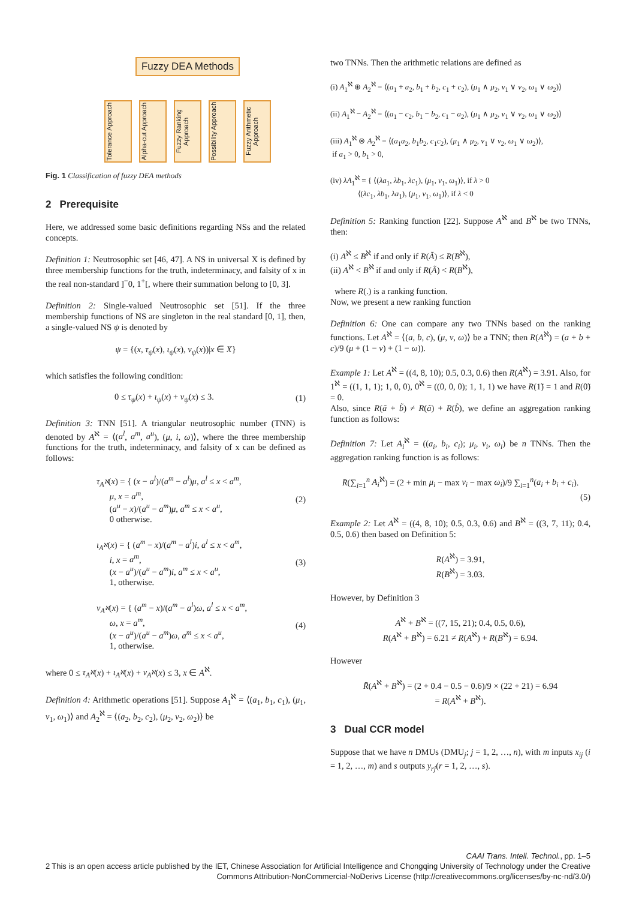Fuzzy DEA Methods
Tolerance Approach
Alpha-cut Approach
Fuzzy Ranking Approach
Possibility Approach
Fuzzy Arithmetic Approach
Fig. 1 Classification of fuzzy DEA methods
2 Prerequisite
Here, we addressed some basic definitions regarding NSs and the related concepts.
Definition 1: Neutrosophic set [46, 47]. A NS in universal X is defined by three membership functions for the truth, indeterminacy, and falsity of x in the real non-standard ]<sup>−</sup>0, 1<sup>+</sup>[, where their summation belong to [0, 3].
Definition 2: Single-valued Neutrosophic set [51]. If the three membership functions of NS are singleton in the real standard [0, 1], then, a single-valued NS ψ is denoted by
ψ = {(x, τ<sub>ψ</sub>(x), ι<sub>ψ</sub>(x), ν<sub>ψ</sub>(x))|x ∈ X}
which satisfies the following condition:
0 ≤ τ<sub>ψ</sub>(x) + ι<sub>ψ</sub>(x) + ν<sub>ψ</sub>(x) ≤ 3. (1)
Definition 3: TNN [51]. A triangular neutrosophic number (TNN) is denoted by A<sup>ℵ</sup> = ⟨(a<sup>l</sup>, a<sup>m</sup>, a<sup>u</sup>), (μ, i, ω)⟩, where the three membership functions for the truth, indeterminacy, and falsity of x can be defined as follows:
τ<sub>A<sup>ℵ</sup></sub>(x) = { (x − a<sup>l</sup>)/(a<sup>m</sup> − a<sup>l</sup>)μ, a<sup>l</sup> ≤ x < a<sup>m</sup>,
μ, x = a<sup>m</sup>,
(a<sup>u</sup> − x)/(a<sup>u</sup> − a<sup>m</sup>)μ, a<sup>m</sup> ≤ x < a<sup>u</sup>,
0 otherwise. (2)
ι<sub>A<sup>ℵ</sup></sub>(x) = { (a<sup>m</sup> − x)/(a<sup>m</sup> − a<sup>l</sup>)i, a<sup>l</sup> ≤ x < a<sup>m</sup>,
i, x = a<sup>m</sup>,
(x − a<sup>u</sup>)/(a<sup>u</sup> − a<sup>m</sup>)i, a<sup>m</sup> ≤ x < a<sup>u</sup>,
1, otherwise. (3)
ν<sub>A<sup>ℵ</sup></sub>(x) = { (a<sup>m</sup> − x)/(a<sup>m</sup> − a<sup>l</sup>)ω, a<sup>l</sup> ≤ x < a<sup>m</sup>,
ω, x = a<sup>m</sup>,
(x − a<sup>u</sup>)/(a<sup>u</sup> − a<sup>m</sup>)ω, a<sup>m</sup> ≤ x < a<sup>u</sup>,
1, otherwise. (4)
where 0 ≤ τ<sub>A<sup>ℵ</sup></sub>(x) + ι<sub>A<sup>ℵ</sup></sub>(x) + ν<sub>A<sup>ℵ</sup></sub>(x) ≤ 3, x ∈ A<sup>ℵ</sup>.
Definition 4: Arithmetic operations [51]. Suppose A<sub>1</sub><sup>ℵ</sup> = ⟨(a<sub>1</sub>, b<sub>1</sub>, c<sub>1</sub>), (μ<sub>1</sub>, ν<sub>1</sub>, ω<sub>1</sub>)⟩ and A<sub>2</sub><sup>ℵ</sup> = ⟨(a<sub>2</sub>, b<sub>2</sub>, c<sub>2</sub>), (μ<sub>2</sub>, ν<sub>2</sub>, ω<sub>2</sub>)⟩ be
two TNNs. Then the arithmetic relations are defined as
(i) A<sub>1</sub><sup>ℵ</sup> ⊕ A<sub>2</sub><sup>ℵ</sup> = ⟨(a<sub>1</sub> + a<sub>2</sub>, b<sub>1</sub> + b<sub>2</sub>, c<sub>1</sub> + c<sub>2</sub>), (μ<sub>1</sub> ∧ μ<sub>2</sub>, ν<sub>1</sub> ∨ ν<sub>2</sub>, ω<sub>1</sub> ∨ ω<sub>2</sub>)⟩
(ii) A<sub>1</sub><sup>ℵ</sup> − A<sub>2</sub><sup>ℵ</sup> = ⟨(a<sub>1</sub> − c<sub>2</sub>, b<sub>1</sub> − b<sub>2</sub>, c<sub>1</sub> − a<sub>2</sub>), (μ<sub>1</sub> ∧ μ<sub>2</sub>, ν<sub>1</sub> ∨ ν<sub>2</sub>, ω<sub>1</sub> ∨ ω<sub>2</sub>)⟩
(iii) A<sub>1</sub><sup>ℵ</sup> ⊗ A<sub>2</sub><sup>ℵ</sup> = ⟨(a<sub>1</sub>a<sub>2</sub>, b<sub>1</sub>b<sub>2</sub>, c<sub>1</sub>c<sub>2</sub>), (μ<sub>1</sub> ∧ μ<sub>2</sub>, ν<sub>1</sub> ∨ ν<sub>2</sub>, ω<sub>1</sub> ∨ ω<sub>2</sub>)⟩,
if a<sub>1</sub> > 0, b<sub>1</sub> > 0,
(iv) λA<sub>1</sub><sup>ℵ</sup> = { ⟨(λa<sub>1</sub>, λb<sub>1</sub>, λc<sub>1</sub>), (μ<sub>1</sub>, ν<sub>1</sub>, ω<sub>1</sub>)⟩, if λ > 0
⟨(λc<sub>1</sub>, λb<sub>1</sub>, λa<sub>1</sub>), (μ<sub>1</sub>, ν<sub>1</sub>, ω<sub>1</sub>)⟩, if λ < 0
Definition 5: Ranking function [22]. Suppose A<sup>ℵ</sup> and B<sup>ℵ</sup> be two TNNs, then:
(i) A<sup>ℵ</sup> ≤ B<sup>ℵ</sup> if and only if R(Ã) ≤ R(B<sup>ℵ</sup>),
(ii) A<sup>ℵ</sup> < B<sup>ℵ</sup> if and only if R(Ã) < R(B<sup>ℵ</sup>),
where R(.) is a ranking function.
Now, we present a new ranking function
Definition 6: One can compare any two TNNs based on the ranking functions. Let A<sup>ℵ</sup> = ⟨(a, b, c), (μ, ν, ω)⟩ be a TNN; then R(A<sup>ℵ</sup>) = (a + b + c)/9 (μ + (1 − ν) + (1 − ω)).
Example 1: Let A<sup>ℵ</sup> = ((4, 8, 10); 0.5, 0.3, 0.6) then R(A<sup>ℵ</sup>) = 3.91. Also, for 1<sup>ℵ</sup> = ((1, 1, 1); 1, 0, 0), 0<sup>ℵ</sup> = ((0, 0, 0); 1, 1, 1) we have R(1̃) = 1 and R(0̃) = 0.
Also, since R(ã + b̃) ≠ R(ã) + R(b̃), we define an aggregation ranking function as follows:
Definition 7: Let A<sub>i</sub><sup>ℵ</sup> = ((a<sub>i</sub>, b<sub>i</sub>, c<sub>i</sub>); μ<sub>i</sub>, ν<sub>i</sub>, ω<sub>i</sub>) be n TNNs. Then the aggregation ranking function is as follows:
R̄(∑<sub>i=1</sub><sup>n</sup> A<sub>i</sub><sup>ℵ</sup>) = (2 + min μ<sub>i</sub> − max ν<sub>i</sub> − max ω<sub>i</sub>)/9 ∑<sub>i=1</sub><sup>n</sup>(a<sub>i</sub> + b<sub>i</sub> + c<sub>i</sub>).
(5)
Example 2: Let A<sup>ℵ</sup> = ((4, 8, 10); 0.5, 0.3, 0.6) and B<sup>ℵ</sup> = ((3, 7, 11); 0.4, 0.5, 0.6) then based on Definition 5:
R(A<sup>ℵ</sup>) = 3.91,
R(B<sup>ℵ</sup>) = 3.03.
However, by Definition 3
A<sup>ℵ</sup> + B<sup>ℵ</sup> = ((7, 15, 21); 0.4, 0.5, 0.6),
R(A<sup>ℵ</sup> + B<sup>ℵ</sup>) = 6.21 ≠ R(A<sup>ℵ</sup>) + R(B<sup>ℵ</sup>) = 6.94.
However
R̄(A<sup>ℵ</sup> + B<sup>ℵ</sup>) = (2 + 0.4 − 0.5 − 0.6)/9 × (22 + 21) = 6.94
= R(A<sup>ℵ</sup> + B<sup>ℵ</sup>).
3 Dual CCR model
Suppose that we have n DMUs (DMU<sub>j</sub>; j = 1, 2, …, n), with m inputs x<sub>ij</sub> (i = 1, 2, …, m) and s outputs y<sub>rj</sub>(r = 1, 2, …, s).
CAAI Trans. Intell. Technol., pp. 1–5
2 This is an open access article published by the IET, Chinese Association for Artificial Intelligence and Chongqing University of Technology under the Creative Commons Attribution-NonCommercial-NoDerivs License (http://creativecommons.org/licenses/by-nc-nd/3.0/)